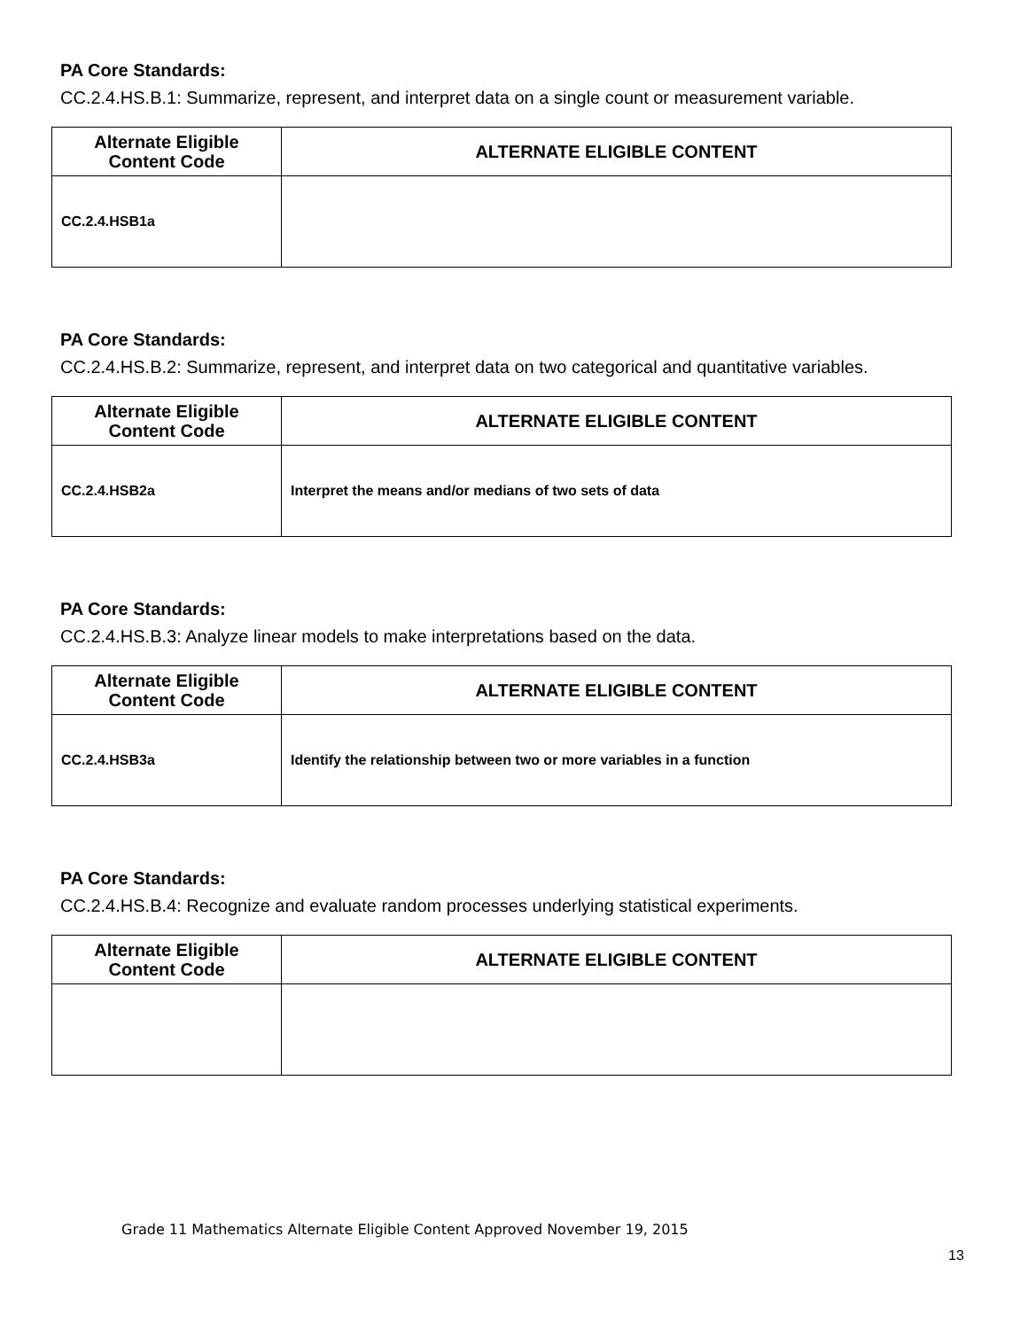PA Core Standards:
CC.2.4.HS.B.1: Summarize, represent, and interpret data on a single count or measurement variable.
| Alternate Eligible Content Code | ALTERNATE ELIGIBLE CONTENT |
| --- | --- |
| CC.2.4.HSB1a | |
PA Core Standards:
CC.2.4.HS.B.2: Summarize, represent, and interpret data on two categorical and quantitative variables.
| Alternate Eligible Content Code | ALTERNATE ELIGIBLE CONTENT |
| --- | --- |
| CC.2.4.HSB2a | Interpret the means and/or medians of two sets of data |
PA Core Standards:
CC.2.4.HS.B.3: Analyze linear models to make interpretations based on the data.
| Alternate Eligible Content Code | ALTERNATE ELIGIBLE CONTENT |
| --- | --- |
| CC.2.4.HSB3a | Identify the relationship between two or more variables in a function |
PA Core Standards:
CC.2.4.HS.B.4: Recognize and evaluate random processes underlying statistical experiments.
| Alternate Eligible Content Code | ALTERNATE ELIGIBLE CONTENT |
| --- | --- |
Grade 11 Mathematics Alternate Eligible Content Approved November 19, 2015
13